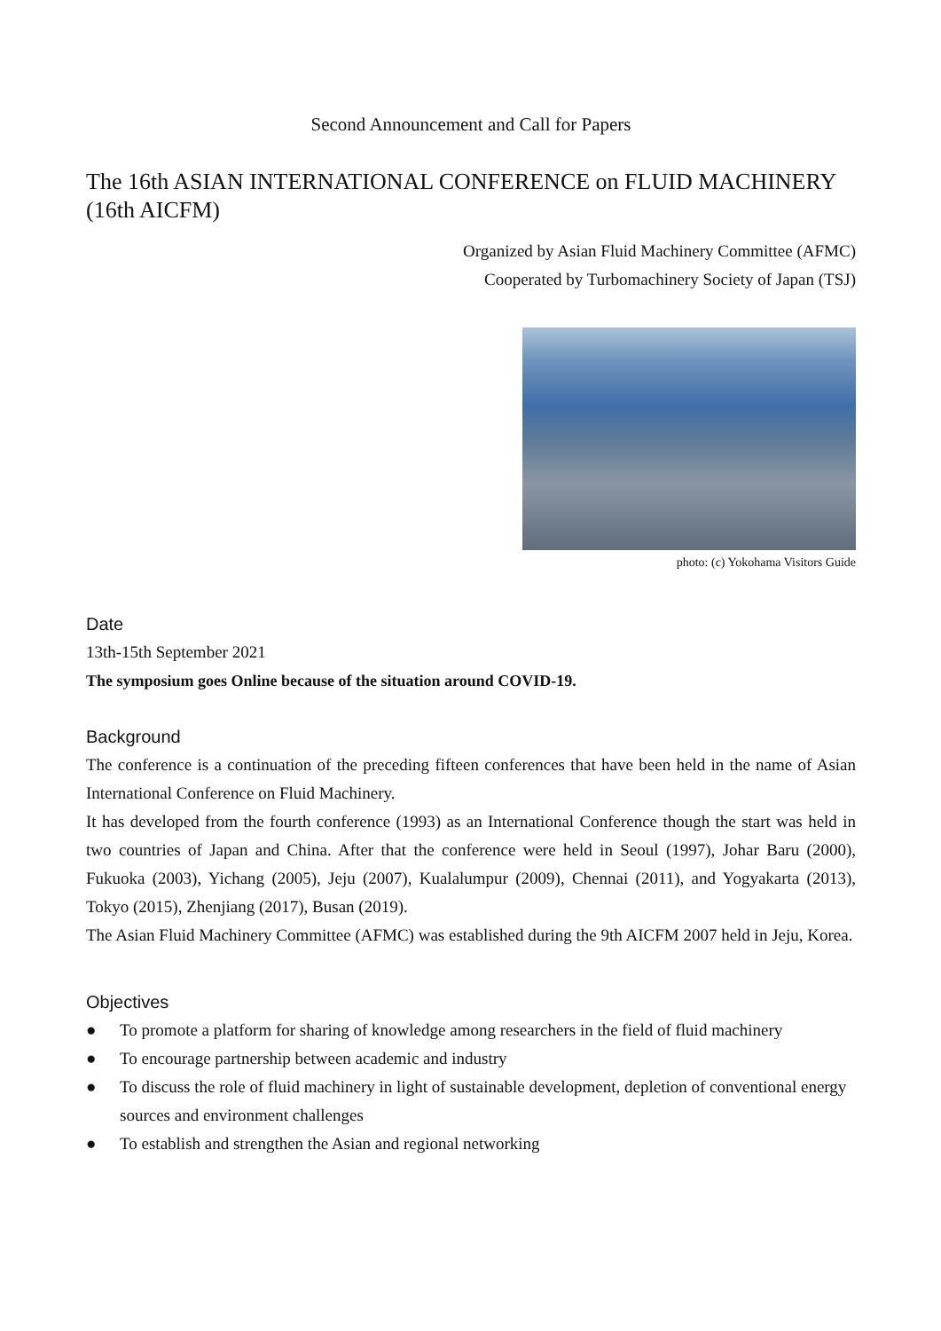Second Announcement and Call for Papers
The 16th ASIAN INTERNATIONAL CONFERENCE on FLUID MACHINERY (16th AICFM)
Organized by Asian Fluid Machinery Committee (AFMC)
Cooperated by Turbomachinery Society of Japan (TSJ)
photo: (c) Yokohama Visitors Guide
Date
13th-15th September 2021
The symposium goes Online because of the situation around COVID-19.
Background
The conference is a continuation of the preceding fifteen conferences that have been held in the name of Asian International Conference on Fluid Machinery.
It has developed from the fourth conference (1993) as an International Conference though the start was held in two countries of Japan and China. After that the conference were held in Seoul (1997), Johar Baru (2000), Fukuoka (2003), Yichang (2005), Jeju (2007), Kualalumpur (2009), Chennai (2011), and Yogyakarta (2013), Tokyo (2015), Zhenjiang (2017), Busan (2019).
The Asian Fluid Machinery Committee (AFMC) was established during the 9th AICFM 2007 held in Jeju, Korea.
Objectives
● To promote a platform for sharing of knowledge among researchers in the field of fluid machinery
● To encourage partnership between academic and industry
● To discuss the role of fluid machinery in light of sustainable development, depletion of conventional energy sources and environment challenges
● To establish and strengthen the Asian and regional networking